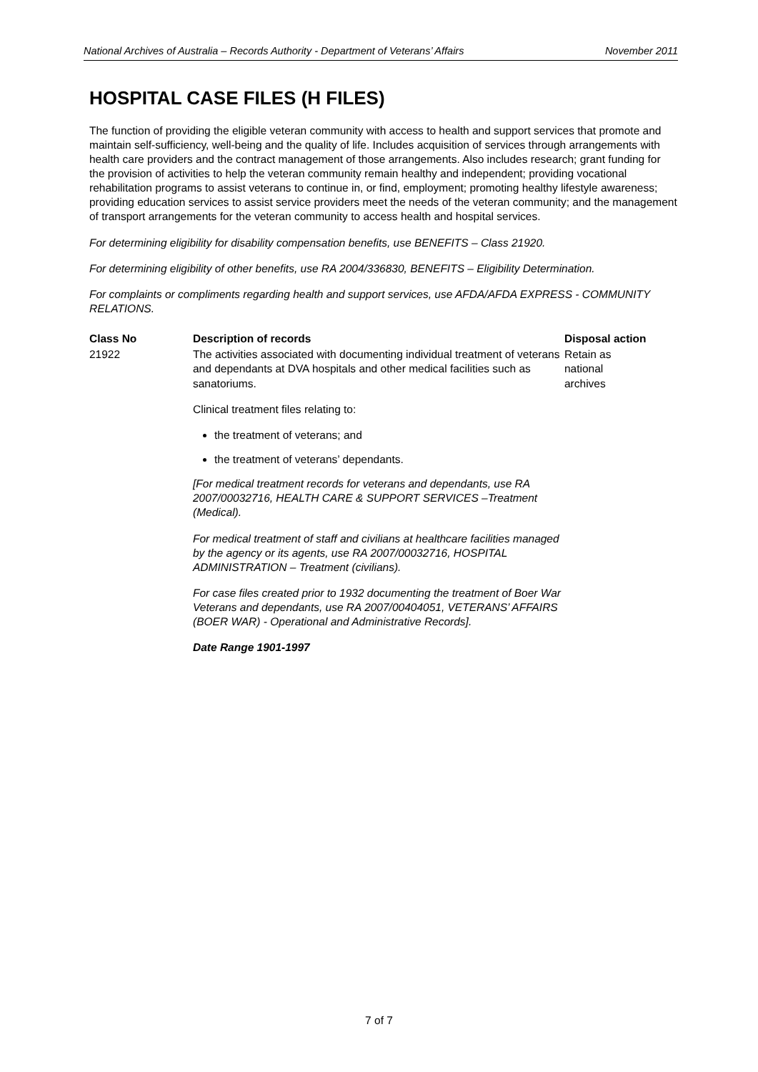National Archives of Australia – Records Authority - Department of Veterans’ Affairs November 2011
HOSPITAL CASE FILES (H FILES)
The function of providing the eligible veteran community with access to health and support services that promote and maintain self-sufficiency, well-being and the quality of life. Includes acquisition of services through arrangements with health care providers and the contract management of those arrangements. Also includes research; grant funding for the provision of activities to help the veteran community remain healthy and independent; providing vocational rehabilitation programs to assist veterans to continue in, or find, employment; promoting healthy lifestyle awareness; providing education services to assist service providers meet the needs of the veteran community; and the management of transport arrangements for the veteran community to access health and hospital services.
For determining eligibility for disability compensation benefits, use BENEFITS – Class 21920.
For determining eligibility of other benefits, use RA 2004/336830, BENEFITS – Eligibility Determination.
For complaints or compliments regarding health and support services, use AFDA/AFDA EXPRESS - COMMUNITY RELATIONS.
| Class No | Description of records | Disposal action |
| --- | --- | --- |
| 21922 | The activities associated with documenting individual treatment of veterans and dependants at DVA hospitals and other medical facilities such as sanatoriums. Clinical treatment files relating to: the treatment of veterans; and the treatment of veterans’ dependants. [For medical treatment records for veterans and dependants, use RA 2007/00032716, HEALTH CARE & SUPPORT SERVICES –Treatment (Medical). For medical treatment of staff and civilians at healthcare facilities managed by the agency or its agents, use RA 2007/00032716, HOSPITAL ADMINISTRATION – Treatment (civilians). For case files created prior to 1932 documenting the treatment of Boer War Veterans and dependants, use RA 2007/00404051, VETERANS’ AFFAIRS (BOER WAR) - Operational and Administrative Records]. Date Range 1901-1997 | Retain as national archives |
7 of 7